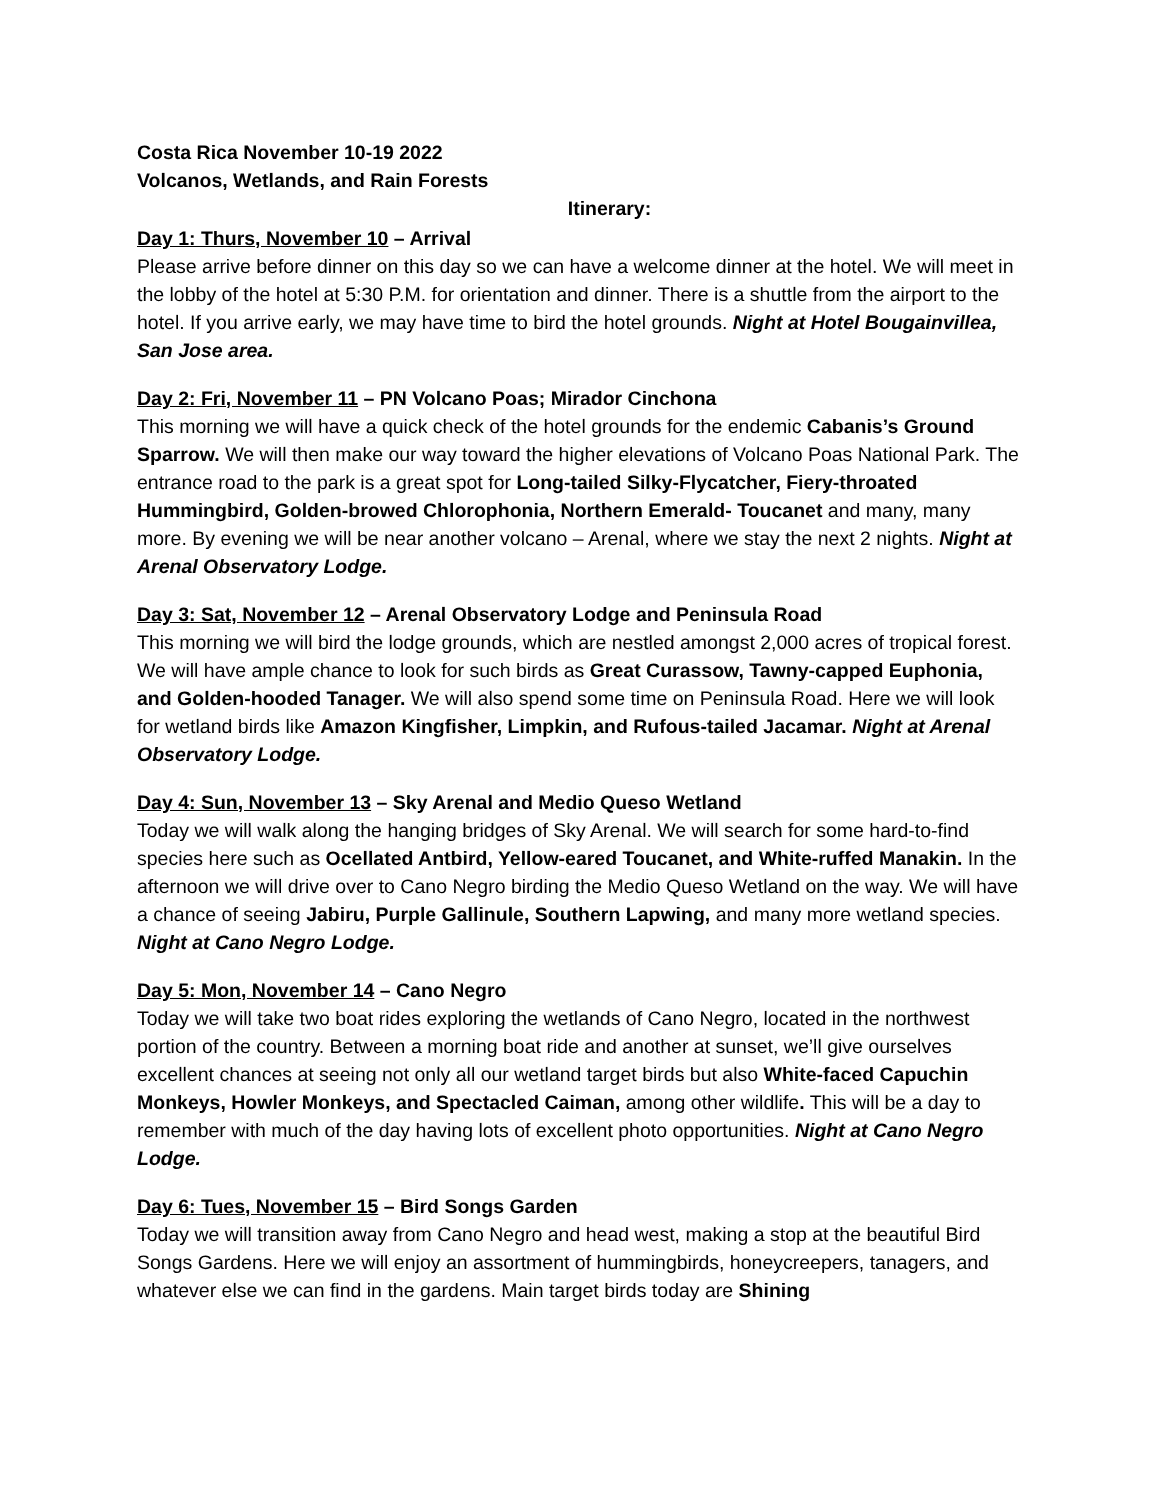Costa Rica November 10-19 2022
Volcanos, Wetlands, and Rain Forests
Itinerary:
Day 1: Thurs, November 10 – Arrival
Please arrive before dinner on this day so we can have a welcome dinner at the hotel. We will meet in the lobby of the hotel at 5:30 P.M. for orientation and dinner. There is a shuttle from the airport to the hotel. If you arrive early, we may have time to bird the hotel grounds. Night at Hotel Bougainvillea, San Jose area.
Day 2: Fri, November 11 – PN Volcano Poas; Mirador Cinchona
This morning we will have a quick check of the hotel grounds for the endemic Cabanis’s Ground Sparrow. We will then make our way toward the higher elevations of Volcano Poas National Park. The entrance road to the park is a great spot for Long-tailed Silky-Flycatcher, Fiery-throated Hummingbird, Golden-browed Chlorophonia, Northern Emerald- Toucanet and many, many more. By evening we will be near another volcano – Arenal, where we stay the next 2 nights. Night at Arenal Observatory Lodge.
Day 3: Sat, November 12 – Arenal Observatory Lodge and Peninsula Road
This morning we will bird the lodge grounds, which are nestled amongst 2,000 acres of tropical forest. We will have ample chance to look for such birds as Great Curassow, Tawny-capped Euphonia, and Golden-hooded Tanager. We will also spend some time on Peninsula Road. Here we will look for wetland birds like Amazon Kingfisher, Limpkin, and Rufous-tailed Jacamar. Night at Arenal Observatory Lodge.
Day 4: Sun, November 13 – Sky Arenal and Medio Queso Wetland
Today we will walk along the hanging bridges of Sky Arenal. We will search for some hard-to-find species here such as Ocellated Antbird, Yellow-eared Toucanet, and White-ruffed Manakin. In the afternoon we will drive over to Cano Negro birding the Medio Queso Wetland on the way. We will have a chance of seeing Jabiru, Purple Gallinule, Southern Lapwing, and many more wetland species. Night at Cano Negro Lodge.
Day 5: Mon, November 14 – Cano Negro
Today we will take two boat rides exploring the wetlands of Cano Negro, located in the northwest portion of the country. Between a morning boat ride and another at sunset, we’ll give ourselves excellent chances at seeing not only all our wetland target birds but also White-faced Capuchin Monkeys, Howler Monkeys, and Spectacled Caiman, among other wildlife. This will be a day to remember with much of the day having lots of excellent photo opportunities. Night at Cano Negro Lodge.
Day 6: Tues, November 15 – Bird Songs Garden
Today we will transition away from Cano Negro and head west, making a stop at the beautiful Bird Songs Gardens. Here we will enjoy an assortment of hummingbirds, honeycreepers, tanagers, and whatever else we can find in the gardens. Main target birds today are Shining